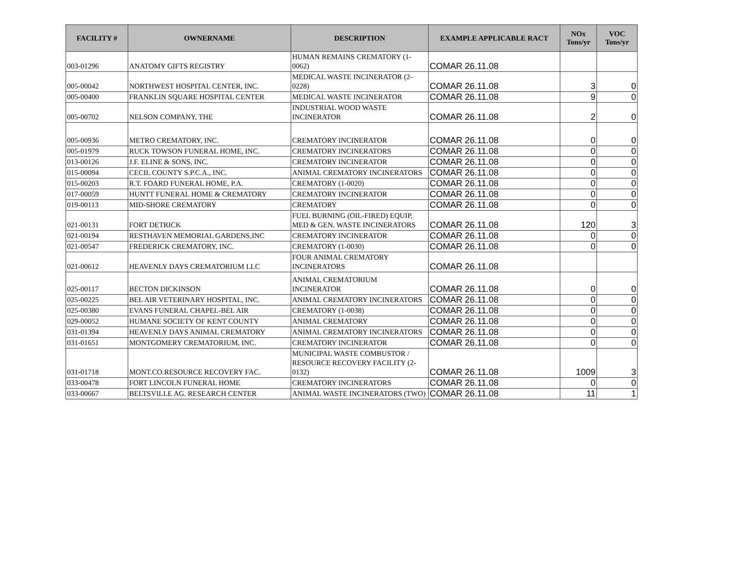| FACILITY # | OWNERNAME | DESCRIPTION | EXAMPLE APPLICABLE RACT | NOx Tons/yr | VOC Tons/yr |
| --- | --- | --- | --- | --- | --- |
| 003-01296 | ANATOMY GIFTS REGISTRY | HUMAN REMAINS CREMATORY (1-0062) | COMAR 26.11.08 | | |
| 005-00042 | NORTHWEST HOSPITAL CENTER, INC. | MEDICAL WASTE INCINERATOR (2-0228) | COMAR 26.11.08 | 3 | 0 |
| 005-00400 | FRANKLIN SQUARE HOSPITAL CENTER | MEDICAL WASTE INCINERATOR | COMAR 26.11.08 | 9 | 0 |
| 005-00702 | NELSON COMPANY, THE | INDUSTRIAL WOOD WASTE INCINERATOR | COMAR 26.11.08 | 2 | 0 |
| 005-00936 | METRO CREMATORY, INC. | CREMATORY INCINERATOR | COMAR 26.11.08 | 0 | 0 |
| 005-01979 | RUCK TOWSON FUNERAL HOME, INC. | CREMATORY INCINERATORS | COMAR 26.11.08 | 0 | 0 |
| 013-00126 | J.F. ELINE & SONS, INC. | CREMATORY INCINERATOR | COMAR 26.11.08 | 0 | 0 |
| 015-00094 | CECIL COUNTY S.P.C.A., INC. | ANIMAL CREMATORY INCINERATORS | COMAR 26.11.08 | 0 | 0 |
| 015-00203 | R.T. FOARD FUNERAL HOME, P.A. | CREMATORY (1-0020) | COMAR 26.11.08 | 0 | 0 |
| 017-00059 | HUNTT FUNERAL HOME & CREMATORY | CREMATORY INCINERATOR | COMAR 26.11.08 | 0 | 0 |
| 019-00113 | MID-SHORE CREMATORY | CREMATORY | COMAR 26.11.08 | 0 | 0 |
| 021-00131 | FORT DETRICK | FUEL BURNING (OIL-FIRED) EQUIP, MED & GEN. WASTE INCINERATORS | COMAR 26.11.08 | 120 | 3 |
| 021-00194 | RESTHAVEN MEMORIAL GARDENS,INC | CREMATORY INCINERATOR | COMAR 26.11.08 | 0 | 0 |
| 021-00547 | FREDERICK CREMATORY, INC. | CREMATORY (1-0030) | COMAR 26.11.08 | 0 | 0 |
| 021-00612 | HEAVENLY DAYS CREMATORIUM LLC | FOUR ANIMAL CREMATORY INCINERATORS | COMAR 26.11.08 | | |
| 025-00117 | BECTON DICKINSON | ANIMAL CREMATORIUM INCINERATOR | COMAR 26.11.08 | 0 | 0 |
| 025-00225 | BEL AIR VETERINARY HOSPITAL, INC. | ANIMAL CREMATORY INCINERATORS | COMAR 26.11.08 | 0 | 0 |
| 025-00380 | EVANS FUNERAL CHAPEL-BEL AIR | CREMATORY (1-0038) | COMAR 26.11.08 | 0 | 0 |
| 029-00052 | HUMANE SOCIETY OF KENT COUNTY | ANIMAL CREMATORY | COMAR 26.11.08 | 0 | 0 |
| 031-01394 | HEAVENLY DAYS ANIMAL CREMATORY | ANIMAL CREMATORY INCINERATORS | COMAR 26.11.08 | 0 | 0 |
| 031-01651 | MONTGOMERY CREMATORIUM, INC. | CREMATORY INCINERATOR | COMAR 26.11.08 | 0 | 0 |
| 031-01718 | MONT.CO.RESOURCE RECOVERY FAC. | MUNICIPAL WASTE COMBUSTOR / RESOURCE RECOVERY FACILITY (2-0132) | COMAR 26.11.08 | 1009 | 3 |
| 033-00478 | FORT LINCOLN FUNERAL HOME | CREMATORY INCINERATORS | COMAR 26.11.08 | 0 | 0 |
| 033-00667 | BELTSVILLE AG. RESEARCH CENTER | ANIMAL WASTE INCINERATORS (TWO) | COMAR 26.11.08 | 11 | 1 |